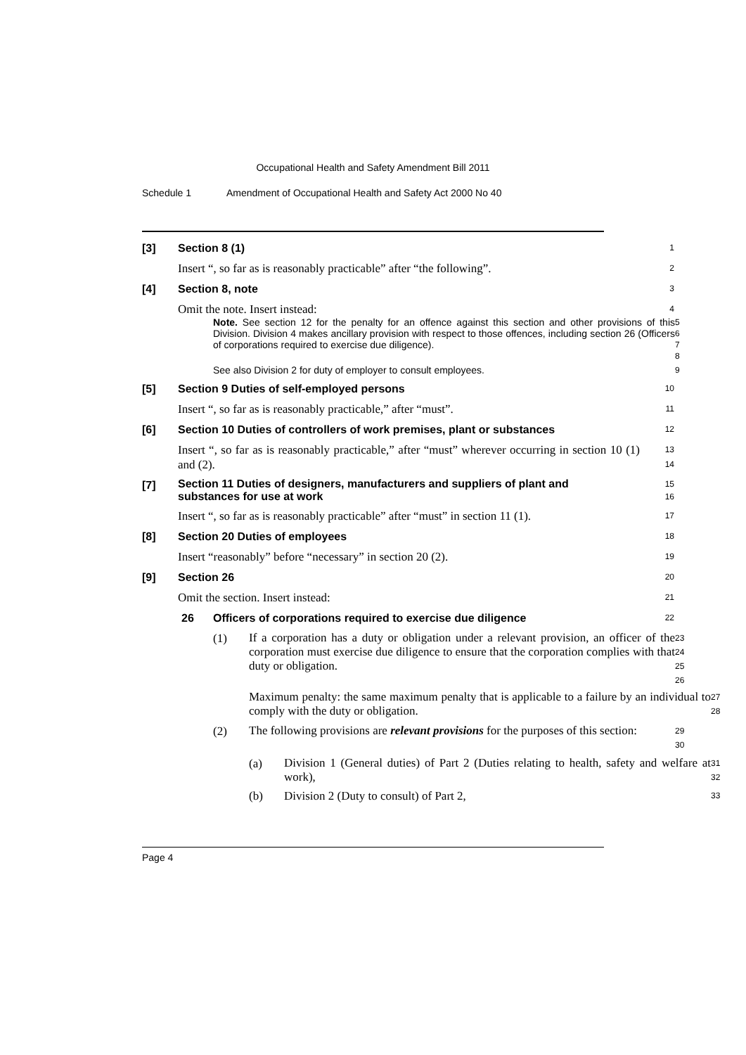Occupational Health and Safety Amendment Bill 2011
Schedule 1 Amendment of Occupational Health and Safety Act 2000 No 40
[3] Section 8 (1)
1
Insert “, so far as is reasonably practicable” after “the following”.
2
[4] Section 8, note
3
Omit the note. Insert instead:
4
Note. See section 12 for the penalty for an offence against this section and other provisions of this Division. Division 4 makes ancillary provision with respect to those offences, including section 26 (Officers of corporations required to exercise due diligence).
5
6
7
8
See also Division 2 for duty of employer to consult employees.
9
[5] Section 9 Duties of self-employed persons
10
Insert “, so far as is reasonably practicable,” after “must”.
11
[6] Section 10 Duties of controllers of work premises, plant or substances
12
Insert “, so far as is reasonably practicable,” after “must” wherever occurring in section 10 (1) and (2).
13
14
[7] Section 11 Duties of designers, manufacturers and suppliers of plant and substances for use at work
15
16
Insert “, so far as is reasonably practicable” after “must” in section 11 (1).
17
[8] Section 20 Duties of employees
18
Insert “reasonably” before “necessary” in section 20 (2).
19
[9] Section 26
20
Omit the section. Insert instead:
21
26 Officers of corporations required to exercise due diligence
22
(1)
If a corporation has a duty or obligation under a relevant provision, an officer of the corporation must exercise due diligence to ensure that the corporation complies with that duty or obligation.
23
24
25
26
Maximum penalty: the same maximum penalty that is applicable to a failure by an individual to comply with the duty or obligation.
27
28
(2)
The following provisions are relevant provisions for the purposes of this section:
29
30
(a)
Division 1 (General duties) of Part 2 (Duties relating to health, safety and welfare at work),
31
32
(b) Division 2 (Duty to consult) of Part 2,
33
Page 4